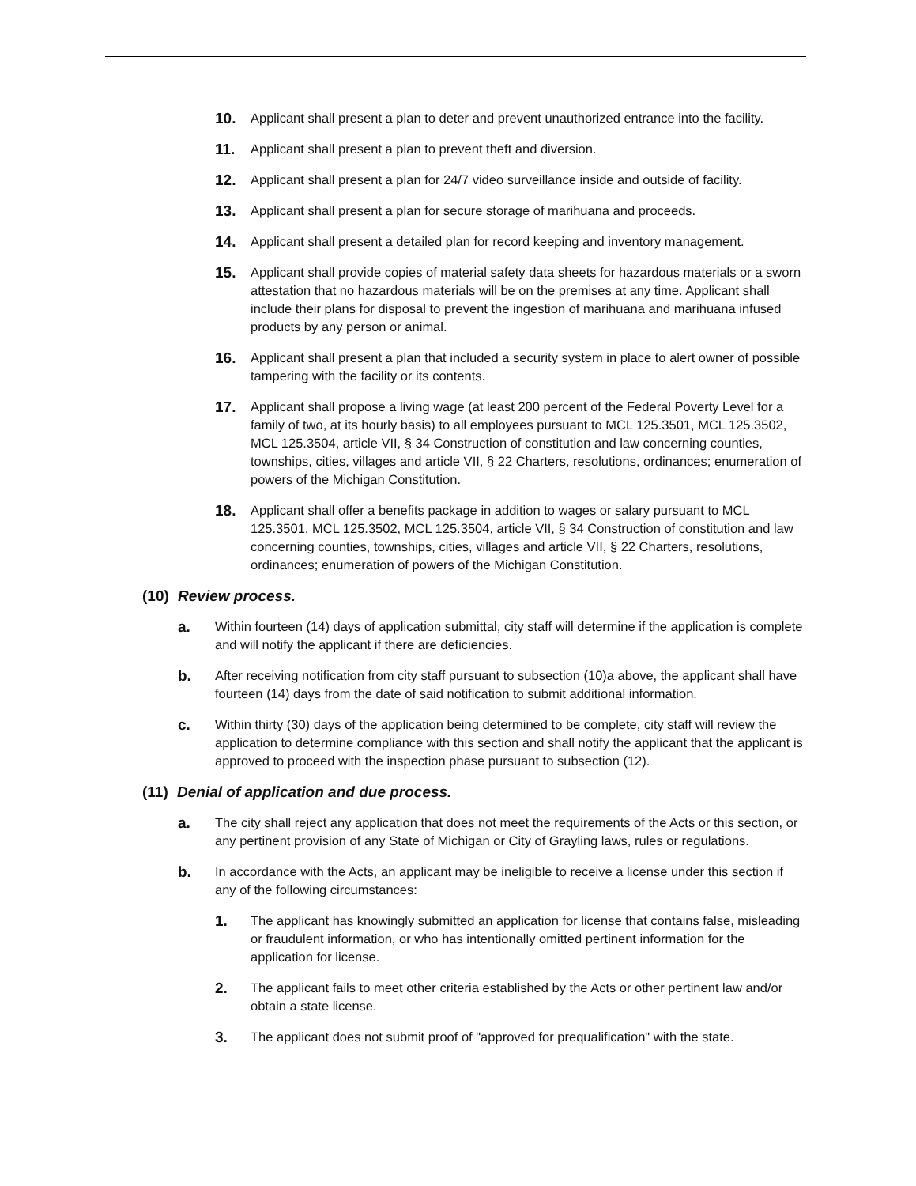10. Applicant shall present a plan to deter and prevent unauthorized entrance into the facility.
11. Applicant shall present a plan to prevent theft and diversion.
12. Applicant shall present a plan for 24/7 video surveillance inside and outside of facility.
13. Applicant shall present a plan for secure storage of marihuana and proceeds.
14. Applicant shall present a detailed plan for record keeping and inventory management.
15. Applicant shall provide copies of material safety data sheets for hazardous materials or a sworn attestation that no hazardous materials will be on the premises at any time. Applicant shall include their plans for disposal to prevent the ingestion of marihuana and marihuana infused products by any person or animal.
16. Applicant shall present a plan that included a security system in place to alert owner of possible tampering with the facility or its contents.
17. Applicant shall propose a living wage (at least 200 percent of the Federal Poverty Level for a family of two, at its hourly basis) to all employees pursuant to MCL 125.3501, MCL 125.3502, MCL 125.3504, article VII, § 34 Construction of constitution and law concerning counties, townships, cities, villages and article VII, § 22 Charters, resolutions, ordinances; enumeration of powers of the Michigan Constitution.
18. Applicant shall offer a benefits package in addition to wages or salary pursuant to MCL 125.3501, MCL 125.3502, MCL 125.3504, article VII, § 34 Construction of constitution and law concerning counties, townships, cities, villages and article VII, § 22 Charters, resolutions, ordinances; enumeration of powers of the Michigan Constitution.
(10) Review process.
a. Within fourteen (14) days of application submittal, city staff will determine if the application is complete and will notify the applicant if there are deficiencies.
b. After receiving notification from city staff pursuant to subsection (10)a above, the applicant shall have fourteen (14) days from the date of said notification to submit additional information.
c. Within thirty (30) days of the application being determined to be complete, city staff will review the application to determine compliance with this section and shall notify the applicant that the applicant is approved to proceed with the inspection phase pursuant to subsection (12).
(11) Denial of application and due process.
a. The city shall reject any application that does not meet the requirements of the Acts or this section, or any pertinent provision of any State of Michigan or City of Grayling laws, rules or regulations.
b. In accordance with the Acts, an applicant may be ineligible to receive a license under this section if any of the following circumstances:
1. The applicant has knowingly submitted an application for license that contains false, misleading or fraudulent information, or who has intentionally omitted pertinent information for the application for license.
2. The applicant fails to meet other criteria established by the Acts or other pertinent law and/or obtain a state license.
3. The applicant does not submit proof of "approved for prequalification" with the state.